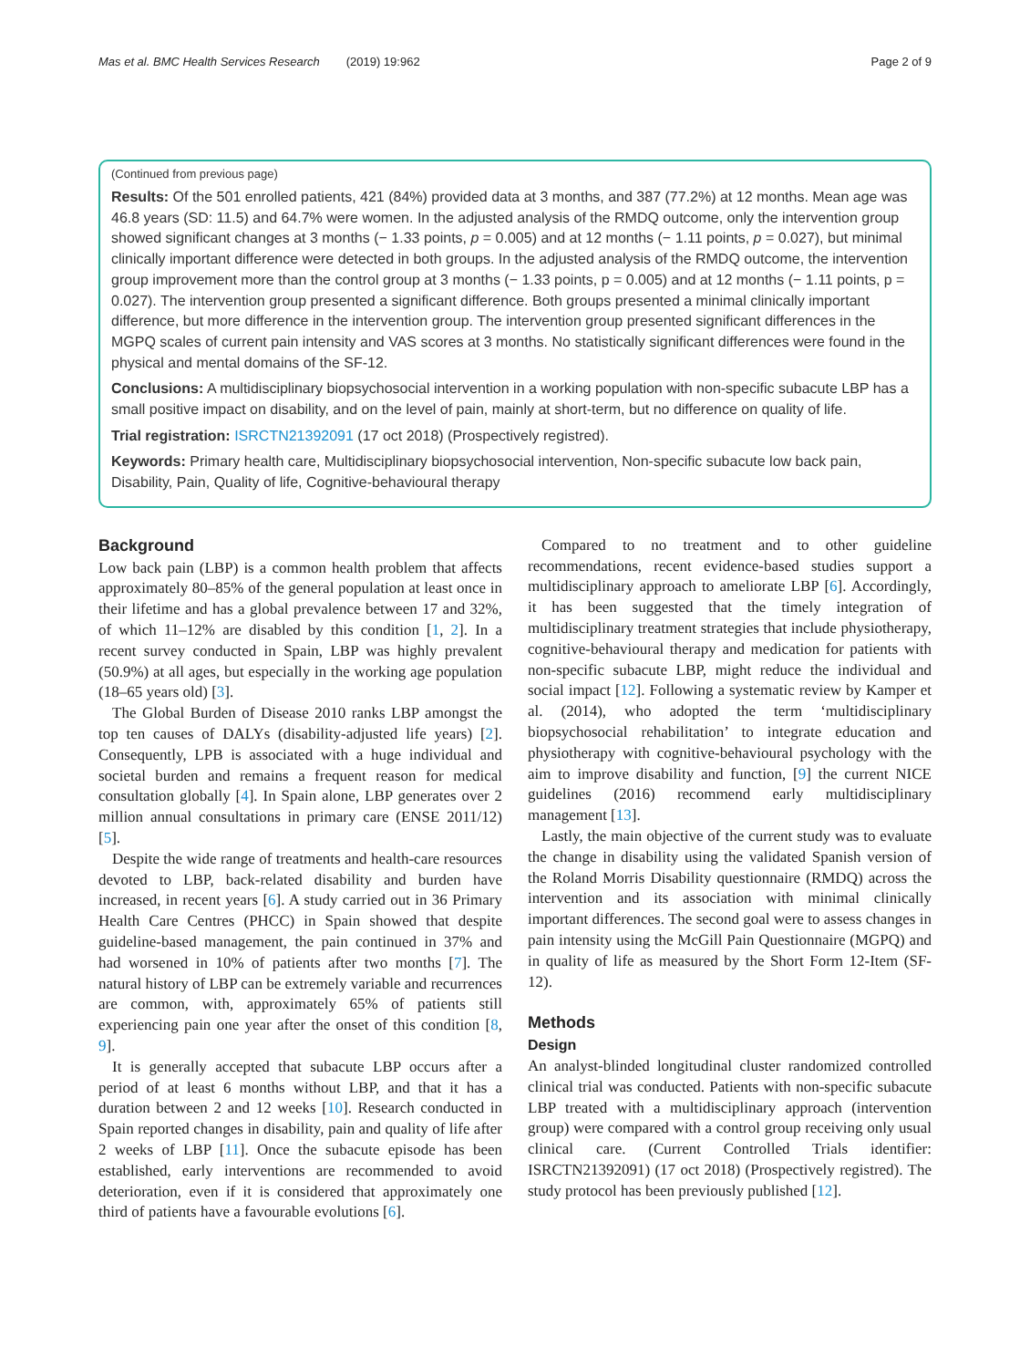Mas et al. BMC Health Services Research (2019) 19:962 Page 2 of 9
(Continued from previous page)
Results: Of the 501 enrolled patients, 421 (84%) provided data at 3 months, and 387 (77.2%) at 12 months. Mean age was 46.8 years (SD: 11.5) and 64.7% were women. In the adjusted analysis of the RMDQ outcome, only the intervention group showed significant changes at 3 months (− 1.33 points, p = 0.005) and at 12 months (− 1.11 points, p = 0.027), but minimal clinically important difference were detected in both groups. In the adjusted analysis of the RMDQ outcome, the intervention group improvement more than the control group at 3 months (− 1.33 points, p = 0.005) and at 12 months (− 1.11 points, p = 0.027). The intervention group presented a significant difference. Both groups presented a minimal clinically important difference, but more difference in the intervention group. The intervention group presented significant differences in the MGPQ scales of current pain intensity and VAS scores at 3 months. No statistically significant differences were found in the physical and mental domains of the SF-12.
Conclusions: A multidisciplinary biopsychosocial intervention in a working population with non-specific subacute LBP has a small positive impact on disability, and on the level of pain, mainly at short-term, but no difference on quality of life.
Trial registration: ISRCTN21392091 (17 oct 2018) (Prospectively registred).
Keywords: Primary health care, Multidisciplinary biopsychosocial intervention, Non-specific subacute low back pain, Disability, Pain, Quality of life, Cognitive-behavioural therapy
Background
Low back pain (LBP) is a common health problem that affects approximately 80–85% of the general population at least once in their lifetime and has a global prevalence between 17 and 32%, of which 11–12% are disabled by this condition [1, 2]. In a recent survey conducted in Spain, LBP was highly prevalent (50.9%) at all ages, but especially in the working age population (18–65 years old) [3].
The Global Burden of Disease 2010 ranks LBP amongst the top ten causes of DALYs (disability-adjusted life years) [2]. Consequently, LPB is associated with a huge individual and societal burden and remains a frequent reason for medical consultation globally [4]. In Spain alone, LBP generates over 2 million annual consultations in primary care (ENSE 2011/12) [5].
Despite the wide range of treatments and health-care resources devoted to LBP, back-related disability and burden have increased, in recent years [6]. A study carried out in 36 Primary Health Care Centres (PHCC) in Spain showed that despite guideline-based management, the pain continued in 37% and had worsened in 10% of patients after two months [7]. The natural history of LBP can be extremely variable and recurrences are common, with, approximately 65% of patients still experiencing pain one year after the onset of this condition [8, 9].
It is generally accepted that subacute LBP occurs after a period of at least 6 months without LBP, and that it has a duration between 2 and 12 weeks [10]. Research conducted in Spain reported changes in disability, pain and quality of life after 2 weeks of LBP [11]. Once the subacute episode has been established, early interventions are recommended to avoid deterioration, even if it is considered that approximately one third of patients have a favourable evolutions [6].
Compared to no treatment and to other guideline recommendations, recent evidence-based studies support a multidisciplinary approach to ameliorate LBP [6]. Accordingly, it has been suggested that the timely integration of multidisciplinary treatment strategies that include physiotherapy, cognitive-behavioural therapy and medication for patients with non-specific subacute LBP, might reduce the individual and social impact [12]. Following a systematic review by Kamper et al. (2014), who adopted the term ‘multidisciplinary biopsychosocial rehabilitation’ to integrate education and physiotherapy with cognitive-behavioural psychology with the aim to improve disability and function, [9] the current NICE guidelines (2016) recommend early multidisciplinary management [13].
Lastly, the main objective of the current study was to evaluate the change in disability using the validated Spanish version of the Roland Morris Disability questionnaire (RMDQ) across the intervention and its association with minimal clinically important differences. The second goal were to assess changes in pain intensity using the McGill Pain Questionnaire (MGPQ) and in quality of life as measured by the Short Form 12-Item (SF-12).
Methods
Design
An analyst-blinded longitudinal cluster randomized controlled clinical trial was conducted. Patients with non-specific subacute LBP treated with a multidisciplinary approach (intervention group) were compared with a control group receiving only usual clinical care. (Current Controlled Trials identifier: ISRCTN21392091) (17 oct 2018) (Prospectively registred). The study protocol has been previously published [12].